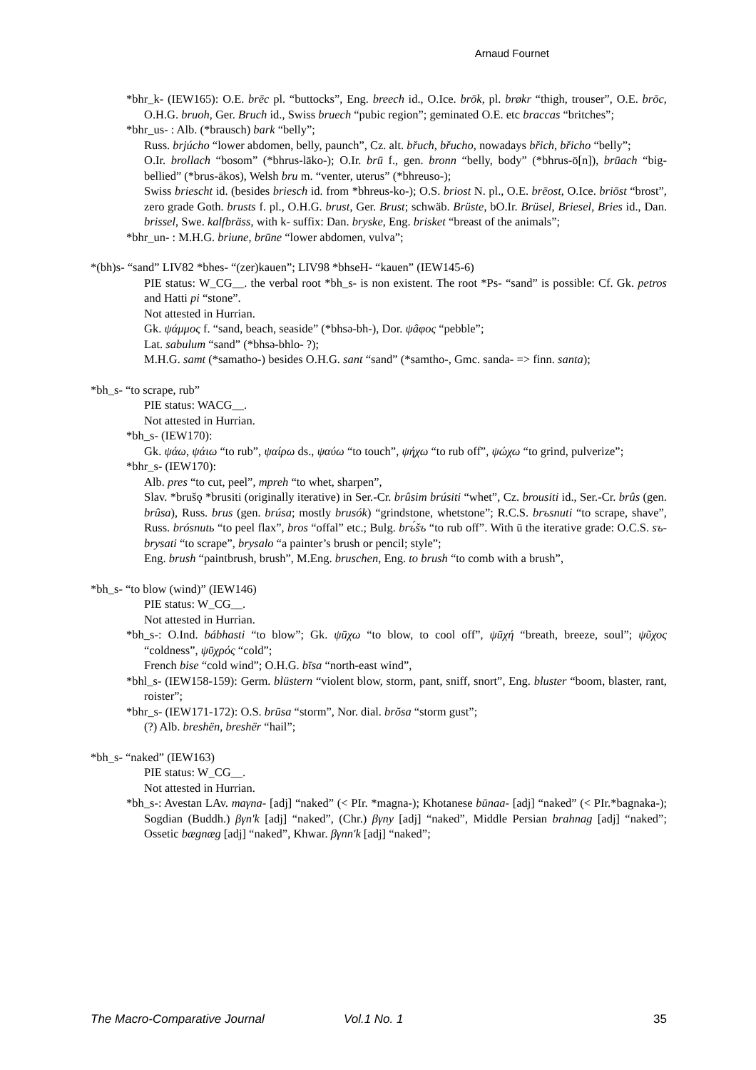Arnaud Fournet
*bhr_k- (IEW165): O.E. brēc pl. “buttocks”, Eng. breech id., O.Ice. brōk, pl. brøkr “thigh, trouser”, O.E. brōc, O.H.G. bruoh, Ger. Bruch id., Swiss bruech “pubic region”; geminated O.E. etc braccas “britches”;
*bhr_us- : Alb. (*brausch) bark “belly”;
Russ. brjúcho “lower abdomen, belly, paunch”, Cz. alt. břuch, břucho, nowadays břich, břicho “belly”;
O.Ir. brollach “bosom” (*bhrus-lāko-); O.Ir. brū f., gen. bronn “belly, body” (*bhrus-ō[n]), brūach “big-bellied” (*brus-ākos), Welsh bru m. “venter, uterus” (*bhreuso-);
Swiss briescht id. (besides briesch id. from *bhreus-ko-); O.S. briost N. pl., O.E. brēost, O.Ice. briōst “brost”, zero grade Goth. brusts f. pl., O.H.G. brust, Ger. Brust; schwäb. Brüste, bO.Ir. Brüsel, Briesel, Bries id., Dan. brissel, Swe. kalfbräss, with k- suffix: Dan. bryske, Eng. brisket “breast of the animals”;
*bhr_un- : M.H.G. briune, brūne “lower abdomen, vulva”;
*(bh)s- “sand” LIV82 *bhes- “(zer)kauen”; LIV98 *bhseH- “kauen” (IEW145-6)
PIE status: W_CG__. the verbal root *bh_s- is non existent. The root *Ps- “sand” is possible: Cf. Gk. petros and Hatti pi “stone”.
Not attested in Hurrian.
Gk. ψάμμος f. “sand, beach, seaside” (*bhsə-bh-), Dor. ψâφος “pebble”;
Lat. sabulum “sand” (*bhsə-bhlo- ?);
M.H.G. samt (*samatho-) besides O.H.G. sant “sand” (*samtho-, Gmc. sanda- => finn. santa);
*bh_s- “to scrape, rub”
PIE status: WACG__.
Not attested in Hurrian.
*bh_s- (IEW170):
Gk. ψάω, ψάιω “to rub”, ψαίρω ds., ψαύω “to touch”, ψήχω “to rub off”, ψώχω “to grind, pulverize”;
*bhr_s- (IEW170):
Alb. pres “to cut, peel”, mpreh “to whet, sharpen”,
Slav. *brušǫ *brusiti (originally iterative) in Ser.-Cr. brûsim brúsiti “whet”, Cz. brousiti id., Ser.-Cr. brûs (gen. brûsa), Russ. brus (gen. brúsa; mostly brusók) “grindstone, whetstone”; R.C.S. brъsnuti “to scrape, shave”, Russ. brósnutь “to peel flax”, bros “offal” etc.; Bulg. brъ́šъ “to rub off”. With ū the iterative grade: O.C.S. sъ-brysati “to scrape”, brysalo “a painter’s brush or pencil; style”;
Eng. brush “paintbrush, brush”, M.Eng. bruschen, Eng. to brush “to comb with a brush”,
*bh_s- “to blow (wind)” (IEW146)
PIE status: W_CG__.
Not attested in Hurrian.
*bh_s-: O.Ind. bábhasti “to blow”; Gk. ψūχω “to blow, to cool off”, ψūχή “breath, breeze, soul”; ψῦχος “coldness”, ψῡχρός “cold”;
French bise “cold wind”; O.H.G. bīsa “north-east wind”,
*bhl_s- (IEW158-159): Germ. blüstern “violent blow, storm, pant, sniff, snort”, Eng. bluster “boom, blaster, rant, roister”;
*bhr_s- (IEW171-172): O.S. brūsa “storm”, Nor. dial. brŏsa “storm gust”;
(?) Alb. breshën, breshër “hail”;
*bh_s- “naked” (IEW163)
PIE status: W_CG__.
Not attested in Hurrian.
*bh_s-: Avestan LAv. maγna- [adj] “naked” (< PIr. *magna-); Khotanese būnaa- [adj] “naked” (< PIr.*bagnaka-); Sogdian (Buddh.) βγn'k [adj] “naked”, (Chr.) βγny [adj] “naked”, Middle Persian brahnag [adj] “naked”; Ossetic bægnæg [adj] “naked”, Khwar. βγnn'k [adj] “naked”;
The Macro-Comparative Journal Vol.1 No. 1 35